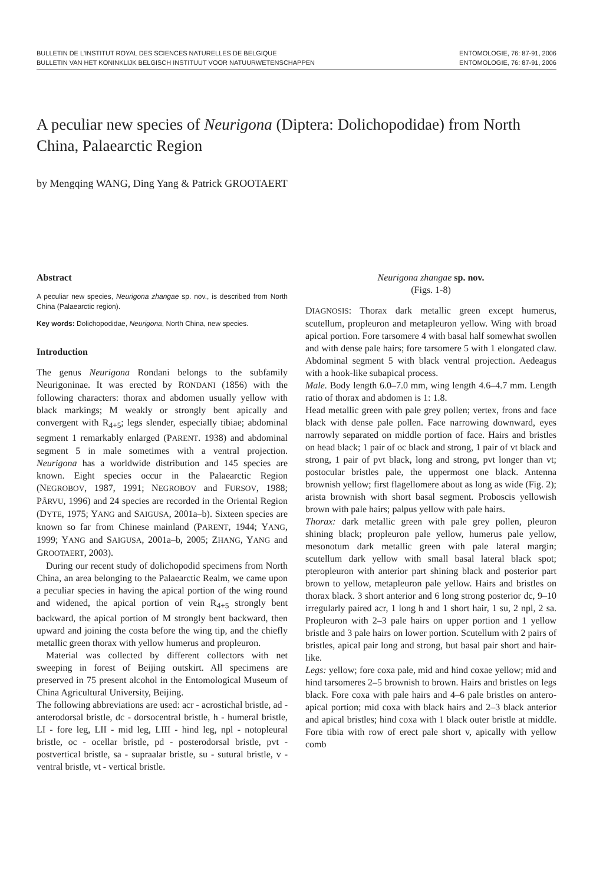BULLETIN DE L'INSTITUT ROYAL DES SCIENCES NATURELLES DE BELGIQUE
BULLETIN VAN HET KONINKLIJK BELGISCH INSTITUUT VOOR NATUURWETENSCHAPPEN
ENTOMOLOGIE, 76: 87-91, 2006
ENTOMOLOGIE, 76: 87-91, 2006
A peculiar new species of Neurigona (Diptera: Dolichopodidae) from North China, Palaearctic Region
by Mengqing WANG, Ding Yang & Patrick GROOTAERT
Abstract
A peculiar new species, Neurigona zhangae sp. nov., is described from North China (Palaearctic region).
Key words: Dolichopodidae, Neurigona, North China, new species.
Introduction
The genus Neurigona Rondani belongs to the subfamily Neurigoninae. It was erected by RONDANI (1856) with the following characters: thorax and abdomen usually yellow with black markings; M weakly or strongly bent apically and convergent with R<sub>4+5</sub>; legs slender, especially tibiae; abdominal segment 1 remarkably enlarged (PARENT. 1938) and abdominal segment 5 in male sometimes with a ventral projection. Neurigona has a worldwide distribution and 145 species are known. Eight species occur in the Palaearctic Region (NEGROBOV, 1987, 1991; NEGROBOV and FURSOV, 1988; PÂRVU, 1996) and 24 species are recorded in the Oriental Region (DYTE, 1975; YANG and SAIGUSA, 2001a–b). Sixteen species are known so far from Chinese mainland (PARENT, 1944; YANG, 1999; YANG and SAIGUSA, 2001a–b, 2005; ZHANG, YANG and GROOTAERT, 2003).
During our recent study of dolichopodid specimens from North China, an area belonging to the Palaearctic Realm, we came upon a peculiar species in having the apical portion of the wing round and widened, the apical portion of vein R<sub>4+5</sub> strongly bent backward, the apical portion of M strongly bent backward, then upward and joining the costa before the wing tip, and the chiefly metallic green thorax with yellow humerus and propleuron.
Material was collected by different collectors with net sweeping in forest of Beijing outskirt. All specimens are preserved in 75 present alcohol in the Entomological Museum of China Agricultural University, Beijing.
The following abbreviations are used: acr - acrostichal bristle, ad - anterodorsal bristle, dc - dorsocentral bristle, h - humeral bristle, LI - fore leg, LII - mid leg, LIII - hind leg, npl - notopleural bristle, oc - ocellar bristle, pd - posterodorsal bristle, pvt - postvertical bristle, sa - supraalar bristle, su - sutural bristle, v - ventral bristle, vt - vertical bristle.
Neurigona zhangae sp. nov.
(Figs. 1-8)
DIAGNOSIS: Thorax dark metallic green except humerus, scutellum, propleuron and metapleuron yellow. Wing with broad apical portion. Fore tarsomere 4 with basal half somewhat swollen and with dense pale hairs; fore tarsomere 5 with 1 elongated claw. Abdominal segment 5 with black ventral projection. Aedeagus with a hook-like subapical process.
Male. Body length 6.0–7.0 mm, wing length 4.6–4.7 mm. Length ratio of thorax and abdomen is 1: 1.8.
Head metallic green with pale grey pollen; vertex, frons and face black with dense pale pollen. Face narrowing downward, eyes narrowly separated on middle portion of face. Hairs and bristles on head black; 1 pair of oc black and strong, 1 pair of vt black and strong, 1 pair of pvt black, long and strong, pvt longer than vt; postocular bristles pale, the uppermost one black. Antenna brownish yellow; first flagellomere about as long as wide (Fig. 2); arista brownish with short basal segment. Proboscis yellowish brown with pale hairs; palpus yellow with pale hairs.
Thorax: dark metallic green with pale grey pollen, pleuron shining black; propleuron pale yellow, humerus pale yellow, mesonotum dark metallic green with pale lateral margin; scutellum dark yellow with small basal lateral black spot; pteropleuron with anterior part shining black and posterior part brown to yellow, metapleuron pale yellow. Hairs and bristles on thorax black. 3 short anterior and 6 long strong posterior dc, 9–10 irregularly paired acr, 1 long h and 1 short hair, 1 su, 2 npl, 2 sa. Propleuron with 2–3 pale hairs on upper portion and 1 yellow bristle and 3 pale hairs on lower portion. Scutellum with 2 pairs of bristles, apical pair long and strong, but basal pair short and hair-like.
Legs: yellow; fore coxa pale, mid and hind coxae yellow; mid and hind tarsomeres 2–5 brownish to brown. Hairs and bristles on legs black. Fore coxa with pale hairs and 4–6 pale bristles on antero-apical portion; mid coxa with black hairs and 2–3 black anterior and apical bristles; hind coxa with 1 black outer bristle at middle. Fore tibia with row of erect pale short v, apically with yellow comb